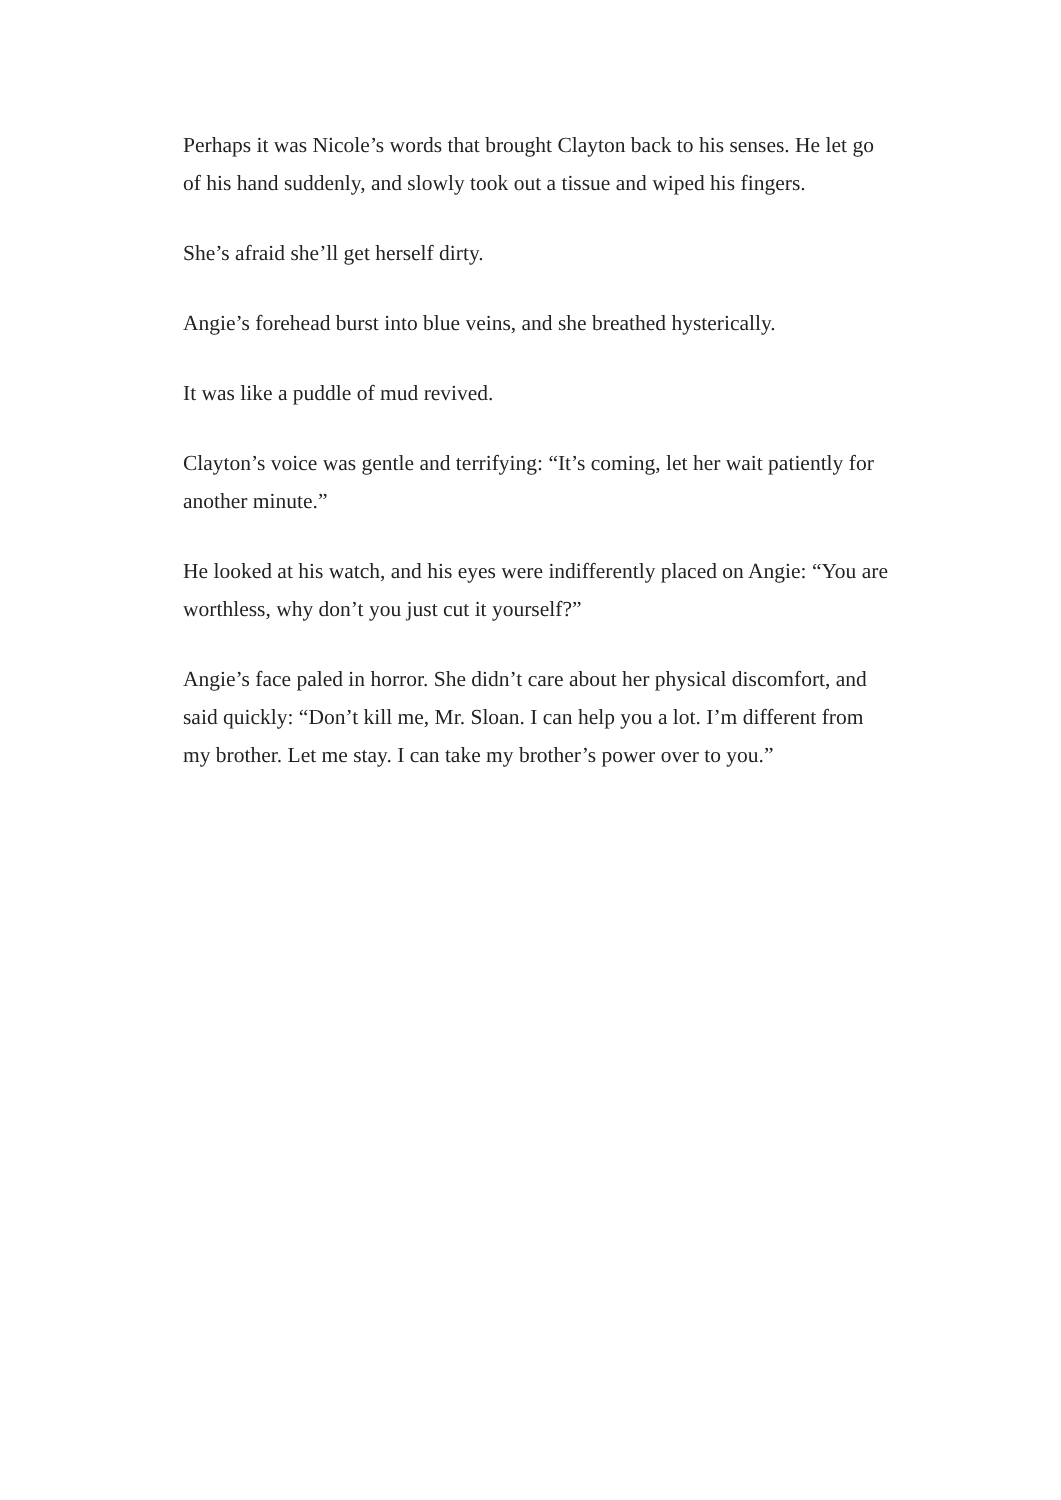Perhaps it was Nicole’s words that brought Clayton back to his senses. He let go of his hand suddenly, and slowly took out a tissue and wiped his fingers.
She’s afraid she’ll get herself dirty.
Angie’s forehead burst into blue veins, and she breathed hysterically.
It was like a puddle of mud revived.
Clayton’s voice was gentle and terrifying: “It’s coming, let her wait patiently for another minute.”
He looked at his watch, and his eyes were indifferently placed on Angie: “You are worthless, why don’t you just cut it yourself?”
Angie’s face paled in horror. She didn’t care about her physical discomfort, and said quickly: “Don’t kill me, Mr. Sloan. I can help you a lot. I’m different from my brother. Let me stay. I can take my brother’s power over to you.”